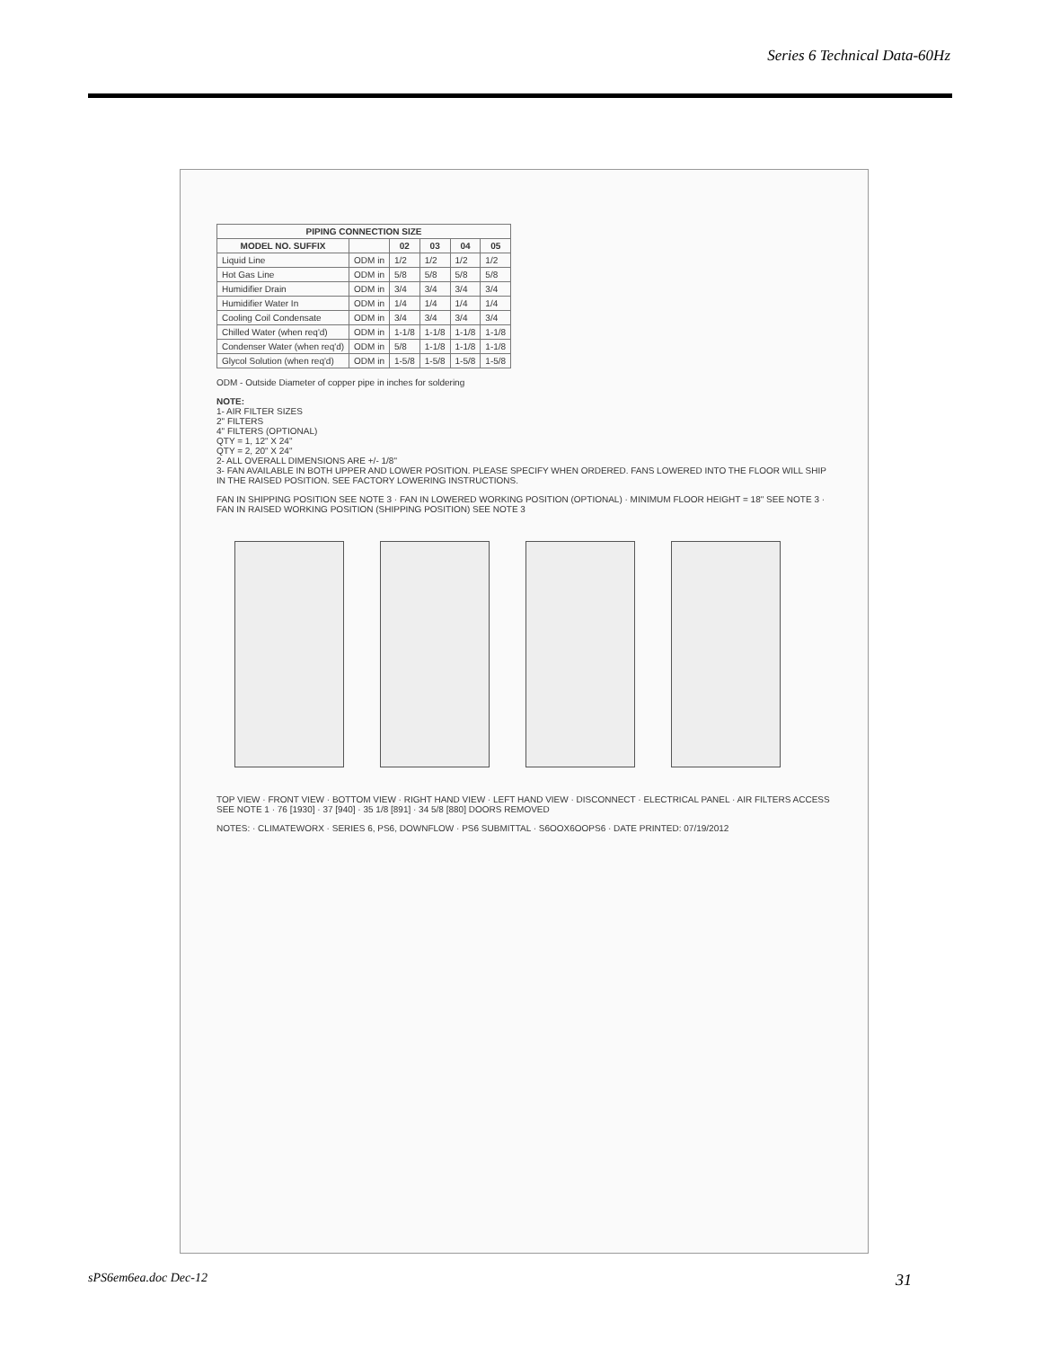Series 6 Technical Data-60Hz
| PIPING CONNECTION SIZE | | | | | |
| --- | --- | --- | --- | --- | --- |
| MODEL NO. SUFFIX | | 02 | 03 | 04 | 05 |
| Liquid Line | ODM in | 1/2 | 1/2 | 1/2 | 1/2 |
| Hot Gas Line | ODM in | 5/8 | 5/8 | 5/8 | 5/8 |
| Humidifier Drain | ODM in | 3/4 | 3/4 | 3/4 | 3/4 |
| Humidifier Water In | ODM in | 1/4 | 1/4 | 1/4 | 1/4 |
| Cooling Coil Condensate | ODM in | 3/4 | 3/4 | 3/4 | 3/4 |
| Chilled Water (when req'd) | ODM in | 1-1/8 | 1-1/8 | 1-1/8 | 1-1/8 |
| Condenser Water (when req'd) | ODM in | 5/8 | 1-1/8 | 1-1/8 | 1-1/8 |
| Glycol Solution (when req'd) | ODM in | 1-5/8 | 1-5/8 | 1-5/8 | 1-5/8 |
ODM - Outside Diameter of copper pipe in inches for soldering
NOTE:
1- AIR FILTER SIZES
2" FILTERS
4" FILTERS (OPTIONAL)
QTY = 1, 12" X 24"
QTY = 2, 20" X 24"
2- ALL OVERALL DIMENSIONS ARE +/- 1/8"
3- FAN AVAILABLE IN BOTH UPPER AND LOWER POSITION. PLEASE SPECIFY WHEN ORDERED. FANS LOWERED INTO THE FLOOR WILL SHIP IN THE RAISED POSITION. SEE FACTORY LOWERING INSTRUCTIONS.
FAN IN SHIPPING POSITION SEE NOTE 3 · FAN IN LOWERED WORKING POSITION (OPTIONAL) · MINIMUM FLOOR HEIGHT = 18" SEE NOTE 3 · FAN IN RAISED WORKING POSITION (SHIPPING POSITION) SEE NOTE 3
TOP VIEW · FRONT VIEW · BOTTOM VIEW · RIGHT HAND VIEW · LEFT HAND VIEW · DISCONNECT · ELECTRICAL PANEL · AIR FILTERS ACCESS SEE NOTE 1 · 76 [1930] · 37 [940] · 35 1/8 [891] · 34 5/8 [880] DOORS REMOVED
NOTES: · CLIMATEWORX · SERIES 6, PS6, DOWNFLOW · PS6 SUBMITTAL · S6OOX6OOPS6 · DATE PRINTED: 07/19/2012
sPS6em6ea.doc Dec-12 31